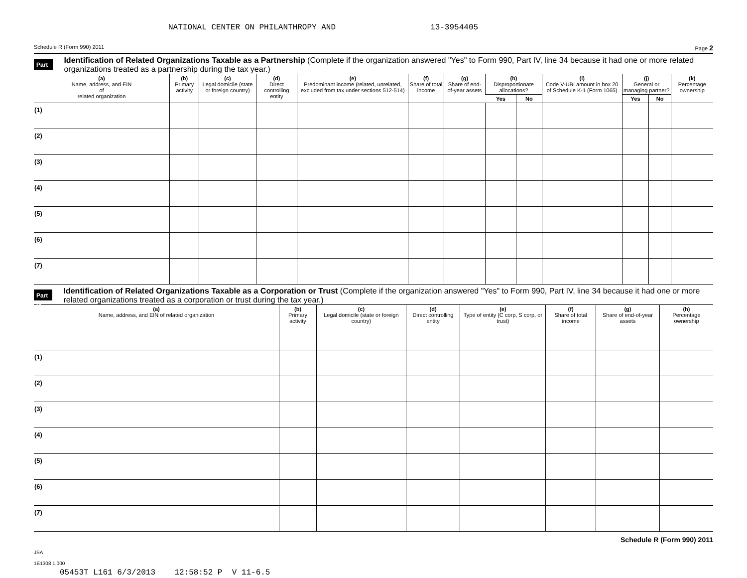NATIONAL CENTER ON PHILANTHROPY AND 13-3954405
Schedule R (Form 990) 2011 Page 2
Part III
Identification of Related Organizations Taxable as a Partnership (Complete if the organization answered "Yes" to Form 990, Part IV, line 34 because it had one or more related organizations treated as a partnership during the tax year.)
| (a) Name, address, and EIN of related organization | (b) Primary activity | (c) Legal domicile (state or foreign country) | (d) Direct controlling entity | (e) Predominant income (related, unrelated, excluded from tax under sections 512-514) | (f) Share of total income | (g) Share of end-of-year assets | (h) Disproportionate allocations? | | (i) Code V-UBI amount in box 20 of Schedule K-1 (Form 1065) | (j) General or managing partner? | | (k) Percentage ownership |
| --- | --- | --- | --- | --- | --- | --- | --- | --- | --- | --- | --- | --- |
| | | | | | | | Yes | No | | Yes | No | |
| (1) | | | | | | | | | | | | |
| (2) | | | | | | | | | | | | |
| (3) | | | | | | | | | | | | |
| (4) | | | | | | | | | | | | |
| (5) | | | | | | | | | | | | |
| (6) | | | | | | | | | | | | |
| (7) | | | | | | | | | | | | |
Part IV
Identification of Related Organizations Taxable as a Corporation or Trust (Complete if the organization answered "Yes" to Form 990, Part IV, line 34 because it had one or more related organizations treated as a corporation or trust during the tax year.)
| (a) Name, address, and EIN of related organization | (b) Primary activity | (c) Legal domicile (state or foreign country) | (d) Direct controlling entity | (e) Type of entity (C corp, S corp, or trust) | (f) Share of total income | (g) Share of end-of-year assets | (h) Percentage ownership |
| --- | --- | --- | --- | --- | --- | --- | --- |
| (1) | | | | | | | |
| (2) | | | | | | | |
| (3) | | | | | | | |
| (4) | | | | | | | |
| (5) | | | | | | | |
| (6) | | | | | | | |
| (7) | | | | | | | |
Schedule R (Form 990) 2011
JSA
1E1308 1.000
05453T L161 6/3/2013 12:58:52 P V 11-6.5